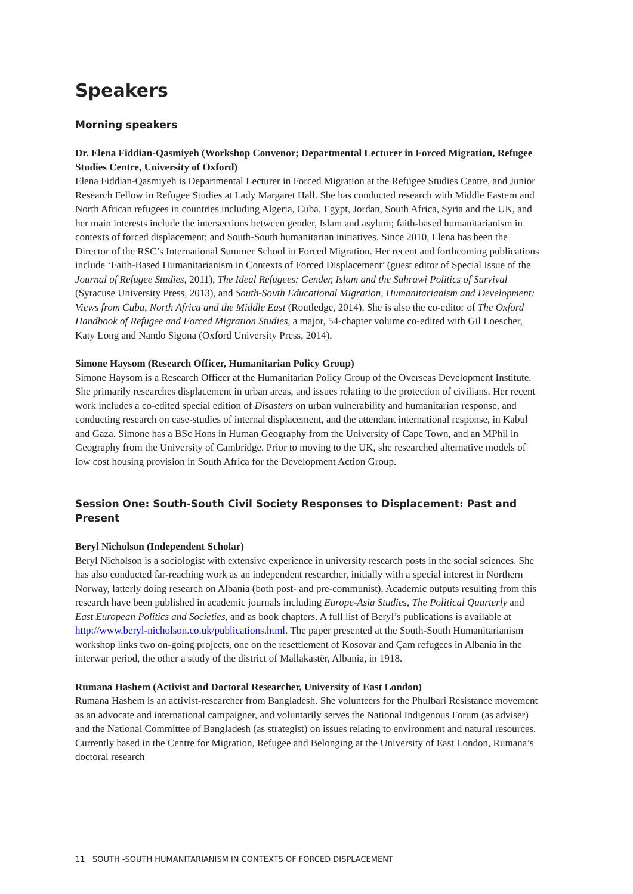Speakers
Morning speakers
Dr. Elena Fiddian-Qasmiyeh (Workshop Convenor; Departmental Lecturer in Forced Migration, Refugee Studies Centre, University of Oxford)
Elena Fiddian-Qasmiyeh is Departmental Lecturer in Forced Migration at the Refugee Studies Centre, and Junior Research Fellow in Refugee Studies at Lady Margaret Hall. She has conducted research with Middle Eastern and North African refugees in countries including Algeria, Cuba, Egypt, Jordan, South Africa, Syria and the UK, and her main interests include the intersections between gender, Islam and asylum; faith-based humanitarianism in contexts of forced displacement; and South-South humanitarian initiatives. Since 2010, Elena has been the Director of the RSC’s International Summer School in Forced Migration. Her recent and forthcoming publications include ‘Faith-Based Humanitarianism in Contexts of Forced Displacement’ (guest editor of Special Issue of the Journal of Refugee Studies, 2011), The Ideal Refugees: Gender, Islam and the Sahrawi Politics of Survival (Syracuse University Press, 2013), and South-South Educational Migration, Humanitarianism and Development: Views from Cuba, North Africa and the Middle East (Routledge, 2014). She is also the co-editor of The Oxford Handbook of Refugee and Forced Migration Studies, a major, 54-chapter volume co-edited with Gil Loescher, Katy Long and Nando Sigona (Oxford University Press, 2014).
Simone Haysom (Research Officer, Humanitarian Policy Group)
Simone Haysom is a Research Officer at the Humanitarian Policy Group of the Overseas Development Institute. She primarily researches displacement in urban areas, and issues relating to the protection of civilians. Her recent work includes a co-edited special edition of Disasters on urban vulnerability and humanitarian response, and conducting research on case-studies of internal displacement, and the attendant international response, in Kabul and Gaza. Simone has a BSc Hons in Human Geography from the University of Cape Town, and an MPhil in Geography from the University of Cambridge. Prior to moving to the UK, she researched alternative models of low cost housing provision in South Africa for the Development Action Group.
Session One: South-South Civil Society Responses to Displacement: Past and Present
Beryl Nicholson (Independent Scholar)
Beryl Nicholson is a sociologist with extensive experience in university research posts in the social sciences. She has also conducted far-reaching work as an independent researcher, initially with a special interest in Northern Norway, latterly doing research on Albania (both post- and pre-communist). Academic outputs resulting from this research have been published in academic journals including Europe-Asia Studies, The Political Quarterly and East European Politics and Societies, and as book chapters. A full list of Beryl’s publications is available at http://www.beryl-nicholson.co.uk/publications.html. The paper presented at the South-South Humanitarianism workshop links two on-going projects, one on the resettlement of Kosovar and Çam refugees in Albania in the interwar period, the other a study of the district of Mallakastër, Albania, in 1918.
Rumana Hashem (Activist and Doctoral Researcher, University of East London)
Rumana Hashem is an activist-researcher from Bangladesh. She volunteers for the Phulbari Resistance movement as an advocate and international campaigner, and voluntarily serves the National Indigenous Forum (as adviser) and the National Committee of Bangladesh (as strategist) on issues relating to environment and natural resources. Currently based in the Centre for Migration, Refugee and Belonging at the University of East London, Rumana’s doctoral research
11 SOUTH -SOUTH HUMANITARIANISM IN CONTEXTS OF FORCED DISPLACEMENT